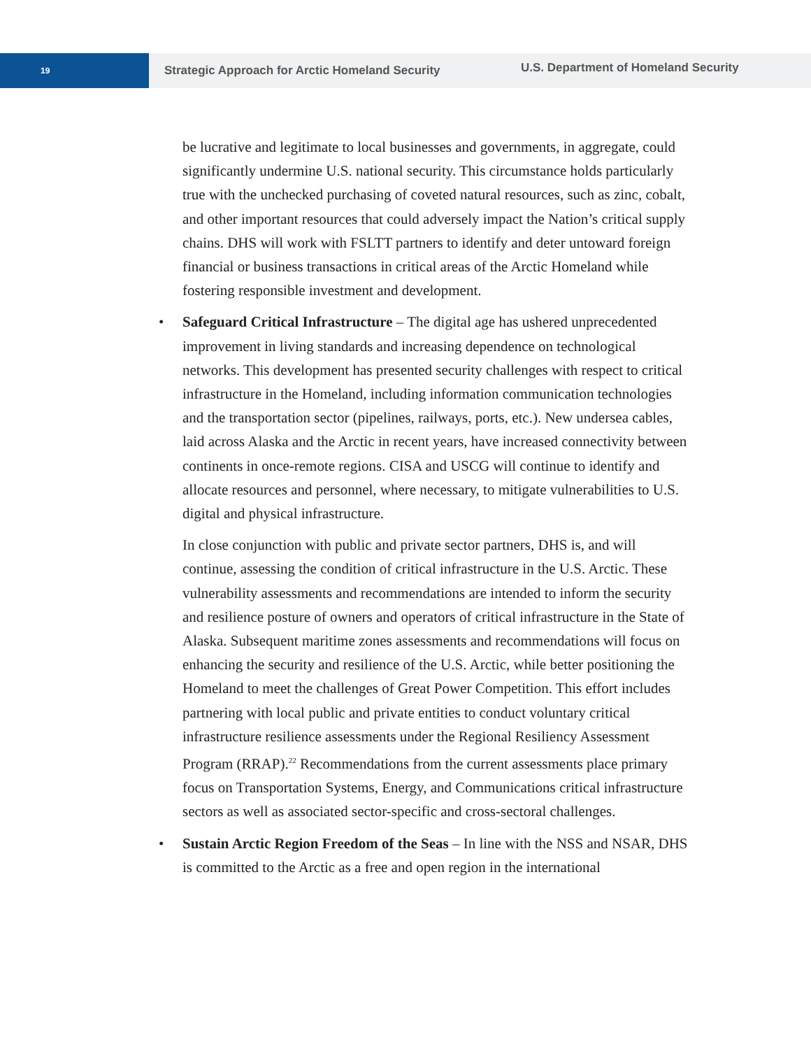19
Strategic Approach for Arctic Homeland Security
U.S. Department of Homeland Security
be lucrative and legitimate to local businesses and governments, in aggregate, could significantly undermine U.S. national security. This circumstance holds particularly true with the unchecked purchasing of coveted natural resources, such as zinc, cobalt, and other important resources that could adversely impact the Nation’s critical supply chains. DHS will work with FSLTT partners to identify and deter untoward foreign financial or business transactions in critical areas of the Arctic Homeland while fostering responsible investment and development.
• Safeguard Critical Infrastructure – The digital age has ushered unprecedented improvement in living standards and increasing dependence on technological networks. This development has presented security challenges with respect to critical infrastructure in the Homeland, including information communication technologies and the transportation sector (pipelines, railways, ports, etc.). New undersea cables, laid across Alaska and the Arctic in recent years, have increased connectivity between continents in once-remote regions. CISA and USCG will continue to identify and allocate resources and personnel, where necessary, to mitigate vulnerabilities to U.S. digital and physical infrastructure.
In close conjunction with public and private sector partners, DHS is, and will continue, assessing the condition of critical infrastructure in the U.S. Arctic. These vulnerability assessments and recommendations are intended to inform the security and resilience posture of owners and operators of critical infrastructure in the State of Alaska. Subsequent maritime zones assessments and recommendations will focus on enhancing the security and resilience of the U.S. Arctic, while better positioning the Homeland to meet the challenges of Great Power Competition. This effort includes partnering with local public and private entities to conduct voluntary critical infrastructure resilience assessments under the Regional Resiliency Assessment Program (RRAP).<sup>22</sup> Recommendations from the current assessments place primary focus on Transportation Systems, Energy, and Communications critical infrastructure sectors as well as associated sector-specific and cross-sectoral challenges.
• Sustain Arctic Region Freedom of the Seas – In line with the NSS and NSAR, DHS is committed to the Arctic as a free and open region in the international